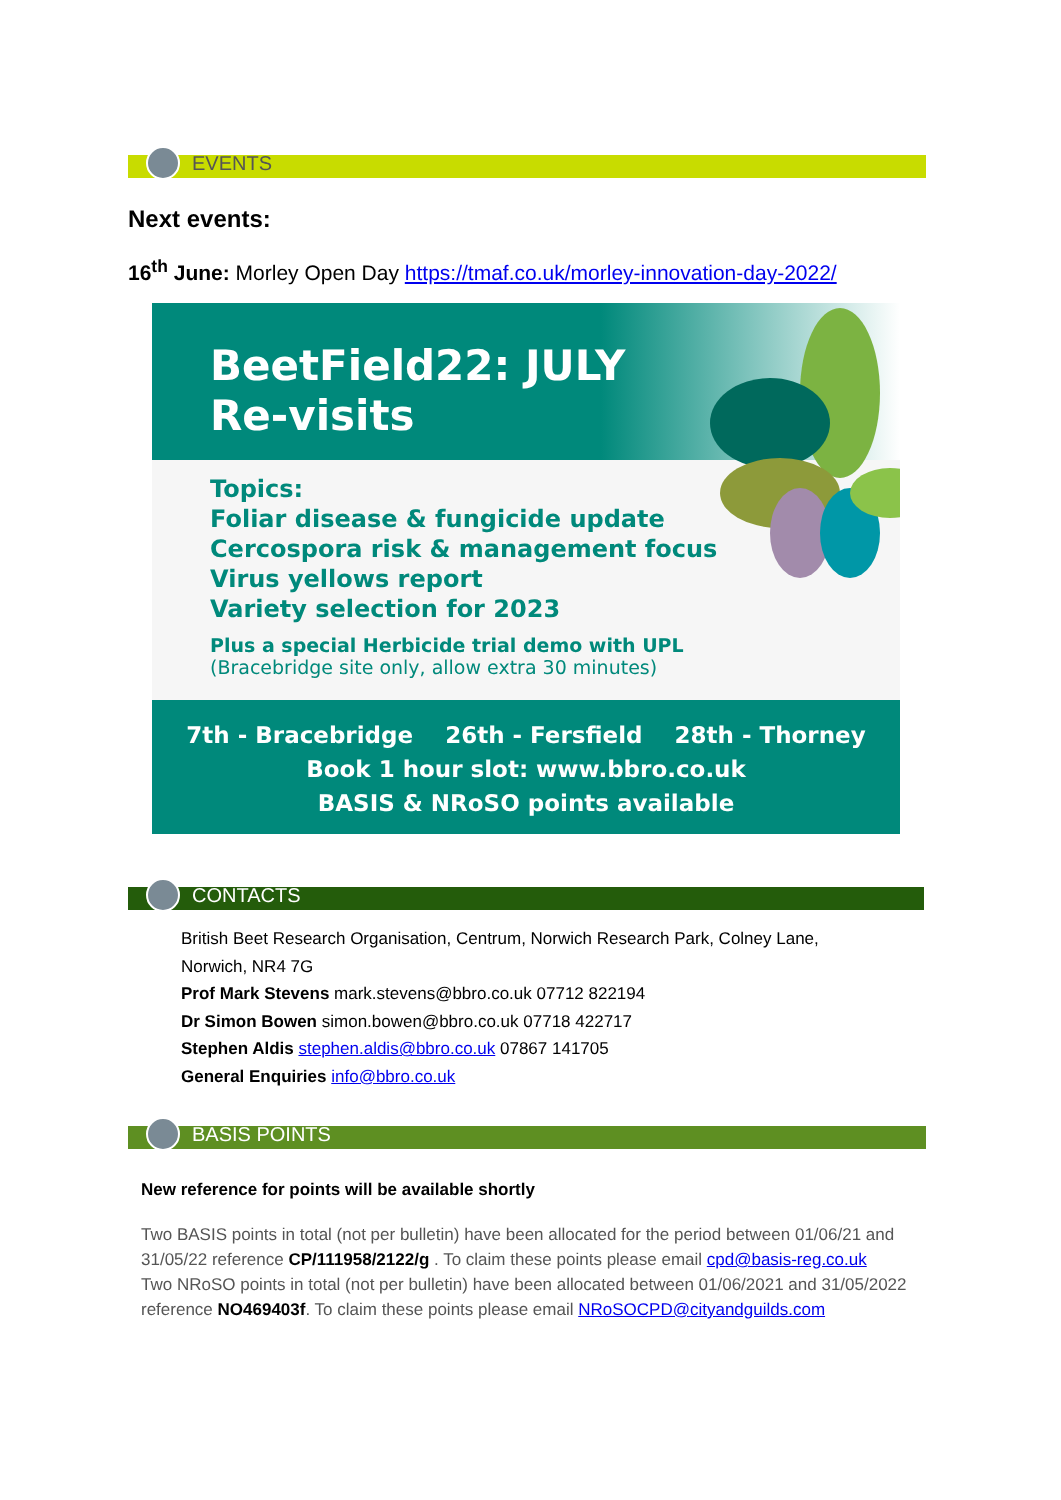EVENTS
Next events:
16<sup>th</sup> June: Morley Open Day https://tmaf.co.uk/morley-innovation-day-2022/
BeetField22: JULY
Re-visits
Topics:
Foliar disease & fungicide update
Cercospora risk & management focus
Virus yellows report
Variety selection for 2023
Plus a special Herbicide trial demo with UPL
(Bracebridge site only, allow extra 30 minutes)
7th - Bracebridge 26th - Fersfield 28th - Thorney
Book 1 hour slot: www.bbro.co.uk
BASIS & NRoSO points available
CONTACTS
British Beet Research Organisation, Centrum, Norwich Research Park, Colney Lane,
Norwich, NR4 7G
Prof Mark Stevens mark.stevens@bbro.co.uk 07712 822194
Dr Simon Bowen simon.bowen@bbro.co.uk 07718 422717
Stephen Aldis stephen.aldis@bbro.co.uk 07867 141705
General Enquiries info@bbro.co.uk
BASIS POINTS
New reference for points will be available shortly
Two BASIS points in total (not per bulletin) have been allocated for the period between 01/06/21 and 31/05/22 reference CP/111958/2122/g . To claim these points please email cpd@basis-reg.co.uk
Two NRoSO points in total (not per bulletin) have been allocated between 01/06/2021 and 31/05/2022 reference NO469403f. To claim these points please email NRoSOCPD@cityandguilds.com